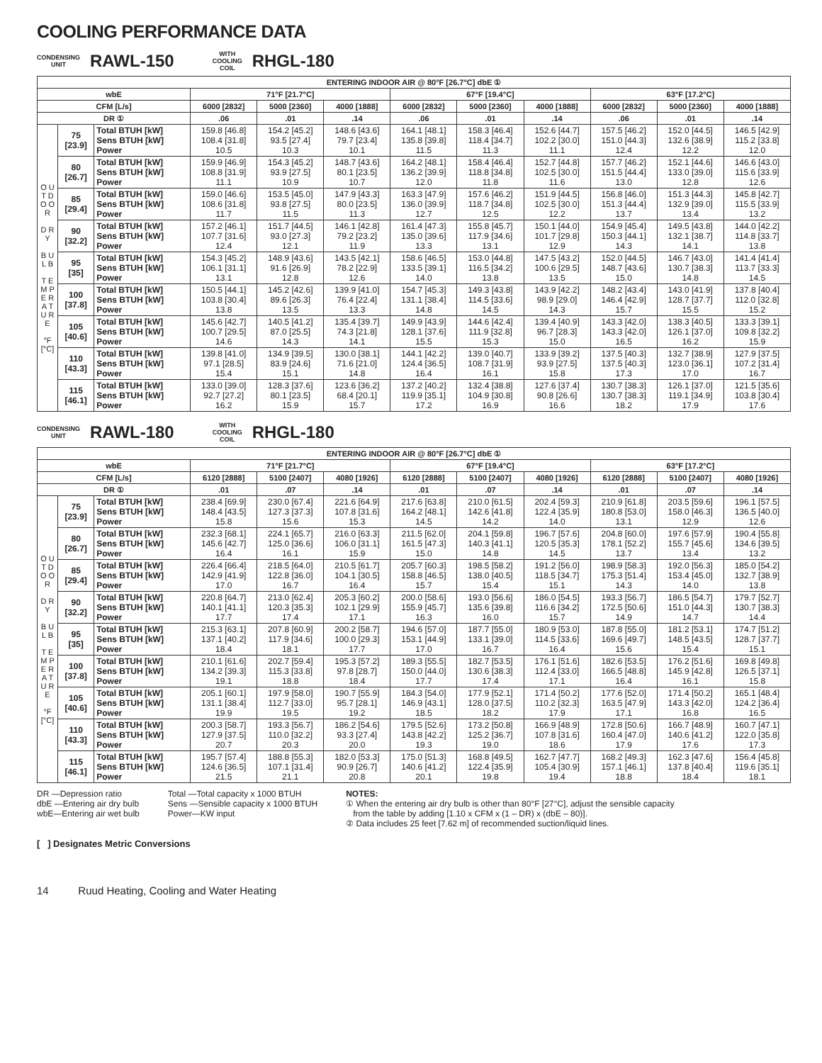COOLING PERFORMANCE DATA
CONDENSING
UNIT
RAWL-150
WITH
COOLING
COIL
RHGL-180
| ENTERING INDOOR AIR @ 80°F [26.7°C] dbE ① | | | | | | | | | | | |
| --- | --- | --- | --- | --- | --- | --- | --- | --- | --- | --- | --- |
| wbE | | | 71°F [21.7°C] | | | 67°F [19.4°C] | | | 63°F [17.2°C] | | |
| CFM [L/s] | | | 6000 [2832] | 5000 [2360] | 4000 [1888] | 6000 [2832] | 5000 [2360] | 4000 [1888] | 6000 [2832] | 5000 [2360] | 4000 [1888] |
| DR ① | | | .06 | .01 | .14 | .06 | .01 | .14 | .06 | .01 | .14 |
| O U T D O O R D R Y B U L B T E M P E R A T U R E °F [°C] | 75 [23.9] | Total BTUH [kW] Sens BTUH [kW] Power | 159.8 [46.8] 108.4 [31.8] 10.5 | 154.2 [45.2] 93.5 [27.4] 10.3 | 148.6 [43.6] 79.7 [23.4] 10.1 | 164.1 [48.1] 135.8 [39.8] 11.5 | 158.3 [46.4] 118.4 [34.7] 11.3 | 152.6 [44.7] 102.2 [30.0] 11.1 | 157.5 [46.2] 151.0 [44.3] 12.4 | 152.0 [44.5] 132.6 [38.9] 12.2 | 146.5 [42.9] 115.2 [33.8] 12.0 |
| | 80 [26.7] | Total BTUH [kW] Sens BTUH [kW] Power | 159.9 [46.9] 108.8 [31.9] 11.1 | 154.3 [45.2] 93.9 [27.5] 10.9 | 148.7 [43.6] 80.1 [23.5] 10.7 | 164.2 [48.1] 136.2 [39.9] 12.0 | 158.4 [46.4] 118.8 [34.8] 11.8 | 152.7 [44.8] 102.5 [30.0] 11.6 | 157.7 [46.2] 151.5 [44.4] 13.0 | 152.1 [44.6] 133.0 [39.0] 12.8 | 146.6 [43.0] 115.6 [33.9] 12.6 |
| | 85 [29.4] | Total BTUH [kW] Sens BTUH [kW] Power | 159.0 [46.6] 108.6 [31.8] 11.7 | 153.5 [45.0] 93.8 [27.5] 11.5 | 147.9 [43.3] 80.0 [23.5] 11.3 | 163.3 [47.9] 136.0 [39.9] 12.7 | 157.6 [46.2] 118.7 [34.8] 12.5 | 151.9 [44.5] 102.5 [30.0] 12.2 | 156.8 [46.0] 151.3 [44.4] 13.7 | 151.3 [44.3] 132.9 [39.0] 13.4 | 145.8 [42.7] 115.5 [33.9] 13.2 |
| | 90 [32.2] | Total BTUH [kW] Sens BTUH [kW] Power | 157.2 [46.1] 107.7 [31.6] 12.4 | 151.7 [44.5] 93.0 [27.3] 12.1 | 146.1 [42.8] 79.2 [23.2] 11.9 | 161.4 [47.3] 135.0 [39.6] 13.3 | 155.8 [45.7] 117.9 [34.6] 13.1 | 150.1 [44.0] 101.7 [29.8] 12.9 | 154.9 [45.4] 150.3 [44.1] 14.3 | 149.5 [43.8] 132.1 [38.7] 14.1 | 144.0 [42.2] 114.8 [33.7] 13.8 |
| | 95 [35] | Total BTUH [kW] Sens BTUH [kW] Power | 154.3 [45.2] 106.1 [31.1] 13.1 | 148.9 [43.6] 91.6 [26.9] 12.8 | 143.5 [42.1] 78.2 [22.9] 12.6 | 158.6 [46.5] 133.5 [39.1] 14.0 | 153.0 [44.8] 116.5 [34.2] 13.8 | 147.5 [43.2] 100.6 [29.5] 13.5 | 152.0 [44.5] 148.7 [43.6] 15.0 | 146.7 [43.0] 130.7 [38.3] 14.8 | 141.4 [41.4] 113.7 [33.3] 14.5 |
| | 100 [37.8] | Total BTUH [kW] Sens BTUH [kW] Power | 150.5 [44.1] 103.8 [30.4] 13.8 | 145.2 [42.6] 89.6 [26.3] 13.5 | 139.9 [41.0] 76.4 [22.4] 13.3 | 154.7 [45.3] 131.1 [38.4] 14.8 | 149.3 [43.8] 114.5 [33.6] 14.5 | 143.9 [42.2] 98.9 [29.0] 14.3 | 148.2 [43.4] 146.4 [42.9] 15.7 | 143.0 [41.9] 128.7 [37.7] 15.5 | 137.8 [40.4] 112.0 [32.8] 15.2 |
| | 105 [40.6] | Total BTUH [kW] Sens BTUH [kW] Power | 145.6 [42.7] 100.7 [29.5] 14.6 | 140.5 [41.2] 87.0 [25.5] 14.3 | 135.4 [39.7] 74.3 [21.8] 14.1 | 149.9 [43.9] 128.1 [37.6] 15.5 | 144.6 [42.4] 111.9 [32.8] 15.3 | 139.4 [40.9] 96.7 [28.3] 15.0 | 143.3 [42.0] 143.3 [42.0] 16.5 | 138.3 [40.5] 126.1 [37.0] 16.2 | 133.3 [39.1] 109.8 [32.2] 15.9 |
| | 110 [43.3] | Total BTUH [kW] Sens BTUH [kW] Power | 139.8 [41.0] 97.1 [28.5] 15.4 | 134.9 [39.5] 83.9 [24.6] 15.1 | 130.0 [38.1] 71.6 [21.0] 14.8 | 144.1 [42.2] 124.4 [36.5] 16.4 | 139.0 [40.7] 108.7 [31.9] 16.1 | 133.9 [39.2] 93.9 [27.5] 15.8 | 137.5 [40.3] 137.5 [40.3] 17.3 | 132.7 [38.9] 123.0 [36.1] 17.0 | 127.9 [37.5] 107.2 [31.4] 16.7 |
| | 115 [46.1] | Total BTUH [kW] Sens BTUH [kW] Power | 133.0 [39.0] 92.7 [27.2] 16.2 | 128.3 [37.6] 80.1 [23.5] 15.9 | 123.6 [36.2] 68.4 [20.1] 15.7 | 137.2 [40.2] 119.9 [35.1] 17.2 | 132.4 [38.8] 104.9 [30.8] 16.9 | 127.6 [37.4] 90.8 [26.6] 16.6 | 130.7 [38.3] 130.7 [38.3] 18.2 | 126.1 [37.0] 119.1 [34.9] 17.9 | 121.5 [35.6] 103.8 [30.4] 17.6 |
CONDENSING
UNIT
RAWL-180
WITH
COOLING
COIL
RHGL-180
| ENTERING INDOOR AIR @ 80°F [26.7°C] dbE ① | | | | | | | | | | | |
| --- | --- | --- | --- | --- | --- | --- | --- | --- | --- | --- | --- |
| wbE | | | 71°F [21.7°C] | | | 67°F [19.4°C] | | | 63°F [17.2°C] | | |
| CFM [L/s] | | | 6120 [2888] | 5100 [2407] | 4080 [1926] | 6120 [2888] | 5100 [2407] | 4080 [1926] | 6120 [2888] | 5100 [2407] | 4080 [1926] |
| DR ① | | | .01 | .07 | .14 | .01 | .07 | .14 | .01 | .07 | .14 |
| O U T D O O R D R Y B U L B T E M P E R A T U R E °F [°C] | 75 [23.9] | Total BTUH [kW] Sens BTUH [kW] Power | 238.4 [69.9] 148.4 [43.5] 15.8 | 230.0 [67.4] 127.3 [37.3] 15.6 | 221.6 [64.9] 107.8 [31.6] 15.3 | 217.6 [63.8] 164.2 [48.1] 14.5 | 210.0 [61.5] 142.6 [41.8] 14.2 | 202.4 [59.3] 122.4 [35.9] 14.0 | 210.9 [61.8] 180.8 [53.0] 13.1 | 203.5 [59.6] 158.0 [46.3] 12.9 | 196.1 [57.5] 136.5 [40.0] 12.6 |
| | 80 [26.7] | Total BTUH [kW] Sens BTUH [kW] Power | 232.3 [68.1] 145.6 [42.7] 16.4 | 224.1 [65.7] 125.0 [36.6] 16.1 | 216.0 [63.3] 106.0 [31.1] 15.9 | 211.5 [62.0] 161.5 [47.3] 15.0 | 204.1 [59.8] 140.3 [41.1] 14.8 | 196.7 [57.6] 120.5 [35.3] 14.5 | 204.8 [60.0] 178.1 [52.2] 13.7 | 197.6 [57.9] 155.7 [45.6] 13.4 | 190.4 [55.8] 134.6 [39.5] 13.2 |
| | 85 [29.4] | Total BTUH [kW] Sens BTUH [kW] Power | 226.4 [66.4] 142.9 [41.9] 17.0 | 218.5 [64.0] 122.8 [36.0] 16.7 | 210.5 [61.7] 104.1 [30.5] 16.4 | 205.7 [60.3] 158.8 [46.5] 15.7 | 198.5 [58.2] 138.0 [40.5] 15.4 | 191.2 [56.0] 118.5 [34.7] 15.1 | 198.9 [58.3] 175.3 [51.4] 14.3 | 192.0 [56.3] 153.4 [45.0] 14.0 | 185.0 [54.2] 132.7 [38.9] 13.8 |
| | 90 [32.2] | Total BTUH [kW] Sens BTUH [kW] Power | 220.8 [64.7] 140.1 [41.1] 17.7 | 213.0 [62.4] 120.3 [35.3] 17.4 | 205.3 [60.2] 102.1 [29.9] 17.1 | 200.0 [58.6] 155.9 [45.7] 16.3 | 193.0 [56.6] 135.6 [39.8] 16.0 | 186.0 [54.5] 116.6 [34.2] 15.7 | 193.3 [56.7] 172.5 [50.6] 14.9 | 186.5 [54.7] 151.0 [44.3] 14.7 | 179.7 [52.7] 130.7 [38.3] 14.4 |
| | 95 [35] | Total BTUH [kW] Sens BTUH [kW] Power | 215.3 [63.1] 137.1 [40.2] 18.4 | 207.8 [60.9] 117.9 [34.6] 18.1 | 200.2 [58.7] 100.0 [29.3] 17.7 | 194.6 [57.0] 153.1 [44.9] 17.0 | 187.7 [55.0] 133.1 [39.0] 16.7 | 180.9 [53.0] 114.5 [33.6] 16.4 | 187.8 [55.0] 169.6 [49.7] 15.6 | 181.2 [53.1] 148.5 [43.5] 15.4 | 174.7 [51.2] 128.7 [37.7] 15.1 |
| | 100 [37.8] | Total BTUH [kW] Sens BTUH [kW] Power | 210.1 [61.6] 134.2 [39.3] 19.1 | 202.7 [59.4] 115.3 [33.8] 18.8 | 195.3 [57.2] 97.8 [28.7] 18.4 | 189.3 [55.5] 150.0 [44.0] 17.7 | 182.7 [53.5] 130.6 [38.3] 17.4 | 176.1 [51.6] 112.4 [33.0] 17.1 | 182.6 [53.5] 166.5 [48.8] 16.4 | 176.2 [51.6] 145.9 [42.8] 16.1 | 169.8 [49.8] 126.5 [37.1] 15.8 |
| | 105 [40.6] | Total BTUH [kW] Sens BTUH [kW] Power | 205.1 [60.1] 131.1 [38.4] 19.9 | 197.9 [58.0] 112.7 [33.0] 19.5 | 190.7 [55.9] 95.7 [28.1] 19.2 | 184.3 [54.0] 146.9 [43.1] 18.5 | 177.9 [52.1] 128.0 [37.5] 18.2 | 171.4 [50.2] 110.2 [32.3] 17.9 | 177.6 [52.0] 163.5 [47.9] 17.1 | 171.4 [50.2] 143.3 [42.0] 16.8 | 165.1 [48.4] 124.2 [36.4] 16.5 |
| | 110 [43.3] | Total BTUH [kW] Sens BTUH [kW] Power | 200.3 [58.7] 127.9 [37.5] 20.7 | 193.3 [56.7] 110.0 [32.2] 20.3 | 186.2 [54.6] 93.3 [27.4] 20.0 | 179.5 [52.6] 143.8 [42.2] 19.3 | 173.2 [50.8] 125.2 [36.7] 19.0 | 166.9 [48.9] 107.8 [31.6] 18.6 | 172.8 [50.6] 160.4 [47.0] 17.9 | 166.7 [48.9] 140.6 [41.2] 17.6 | 160.7 [47.1] 122.0 [35.8] 17.3 |
| | 115 [46.1] | Total BTUH [kW] Sens BTUH [kW] Power | 195.7 [57.4] 124.6 [36.5] 21.5 | 188.8 [55.3] 107.1 [31.4] 21.1 | 182.0 [53.3] 90.9 [26.7] 20.8 | 175.0 [51.3] 140.6 [41.2] 20.1 | 168.8 [49.5] 122.4 [35.9] 19.8 | 162.7 [47.7] 105.4 [30.9] 19.4 | 168.2 [49.3] 157.1 [46.1] 18.8 | 162.3 [47.6] 137.8 [40.4] 18.4 | 156.4 [45.8] 119.6 [35.1] 18.1 |
DR —Depression ratio
dbE —Entering air dry bulb
wbE—Entering air wet bulb
Total —Total capacity x 1000 BTUH
Sens —Sensible capacity x 1000 BTUH
Power—KW input
NOTES:
① When the entering air dry bulb is other than 80°F [27°C], adjust the sensible capacity
from the table by adding [1.10 x CFM x (1 – DR) x (dbE – 80)].
② Data includes 25 feet [7.62 m] of recommended suction/liquid lines.
[ ] Designates Metric Conversions
14 Ruud Heating, Cooling and Water Heating